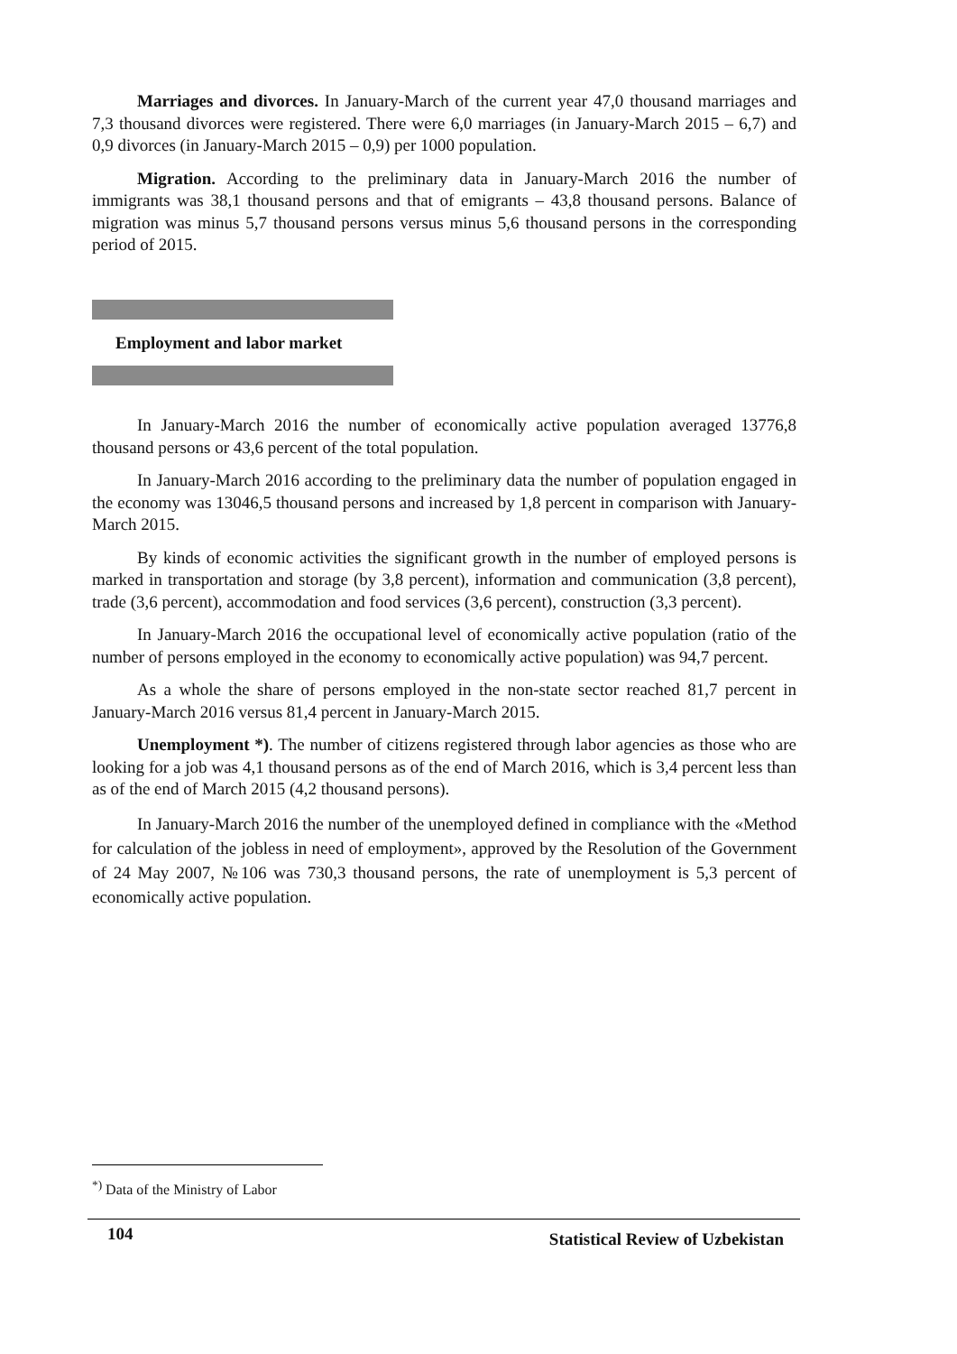Marriages and divorces. In January-March of the current year 47,0 thousand marriages and 7,3 thousand divorces were registered. There were 6,0 marriages (in January-March 2015 – 6,7) and 0,9 divorces (in January-March 2015 – 0,9) per 1000 population.
Migration. According to the preliminary data in January-March 2016 the number of immigrants was 38,1 thousand persons and that of emigrants – 43,8 thousand persons. Balance of migration was minus 5,7 thousand persons versus minus 5,6 thousand persons in the corresponding period of 2015.
Employment and labor market
In January-March 2016 the number of economically active population averaged 13776,8 thousand persons or 43,6 percent of the total population.
In January-March 2016 according to the preliminary data the number of population engaged in the economy was 13046,5 thousand persons and increased by 1,8 percent in comparison with January-March 2015.
By kinds of economic activities the significant growth in the number of employed persons is marked in transportation and storage (by 3,8 percent), information and communication (3,8 percent), trade (3,6 percent), accommodation and food services (3,6 percent), construction (3,3 percent).
In January-March 2016 the occupational level of economically active population (ratio of the number of persons employed in the economy to economically active population) was 94,7 percent.
As a whole the share of persons employed in the non-state sector reached 81,7 percent in January-March 2016 versus 81,4 percent in January-March 2015.
Unemployment *). The number of citizens registered through labor agencies as those who are looking for a job was 4,1 thousand persons as of the end of March 2016, which is 3,4 percent less than as of the end of March 2015 (4,2 thousand persons).
In January-March 2016 the number of the unemployed defined in compliance with the «Method for calculation of the jobless in need of employment», approved by the Resolution of the Government of 24 May 2007, №106 was 730,3 thousand persons, the rate of unemployment is 5,3 percent of economically active population.
<sup>*)</sup> Data of the Ministry of Labor
104 Statistical Review of Uzbekistan